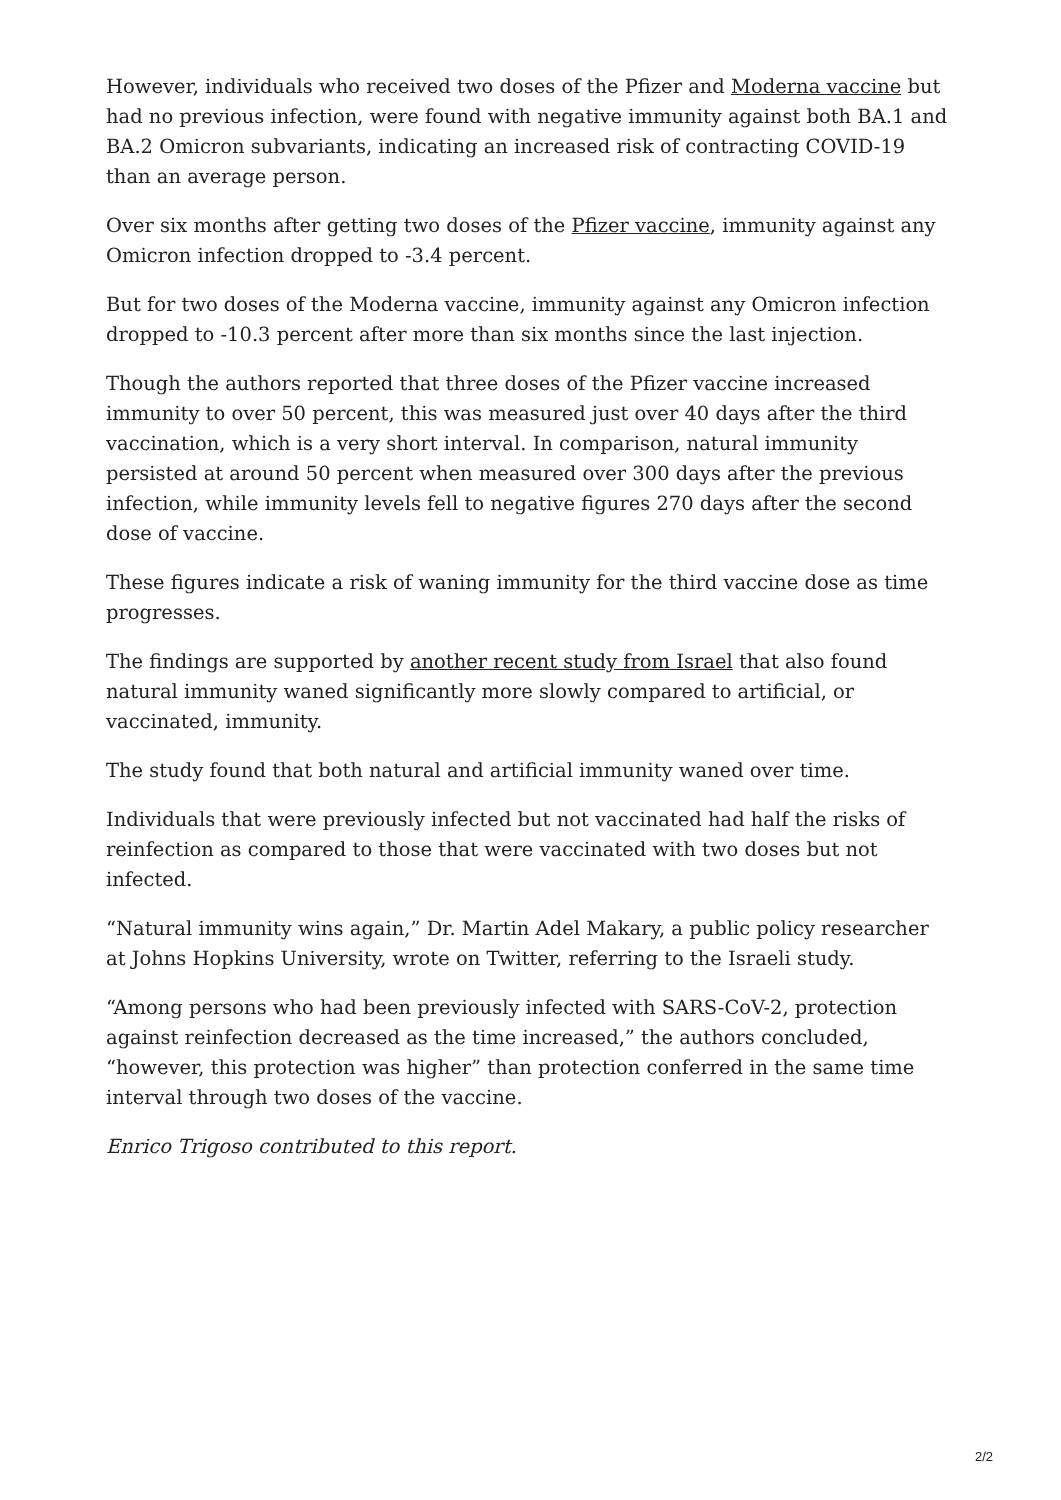However, individuals who received two doses of the Pfizer and Moderna vaccine but had no previous infection, were found with negative immunity against both BA.1 and BA.2 Omicron subvariants, indicating an increased risk of contracting COVID-19 than an average person.
Over six months after getting two doses of the Pfizer vaccine, immunity against any Omicron infection dropped to -3.4 percent.
But for two doses of the Moderna vaccine, immunity against any Omicron infection dropped to -10.3 percent after more than six months since the last injection.
Though the authors reported that three doses of the Pfizer vaccine increased immunity to over 50 percent, this was measured just over 40 days after the third vaccination, which is a very short interval. In comparison, natural immunity persisted at around 50 percent when measured over 300 days after the previous infection, while immunity levels fell to negative figures 270 days after the second dose of vaccine.
These figures indicate a risk of waning immunity for the third vaccine dose as time progresses.
The findings are supported by another recent study from Israel that also found natural immunity waned significantly more slowly compared to artificial, or vaccinated, immunity.
The study found that both natural and artificial immunity waned over time.
Individuals that were previously infected but not vaccinated had half the risks of reinfection as compared to those that were vaccinated with two doses but not infected.
“Natural immunity wins again,” Dr. Martin Adel Makary, a public policy researcher at Johns Hopkins University, wrote on Twitter, referring to the Israeli study.
“Among persons who had been previously infected with SARS-CoV-2, protection against reinfection decreased as the time increased,” the authors concluded, “however, this protection was higher” than protection conferred in the same time interval through two doses of the vaccine.
Enrico Trigoso contributed to this report.
2/2